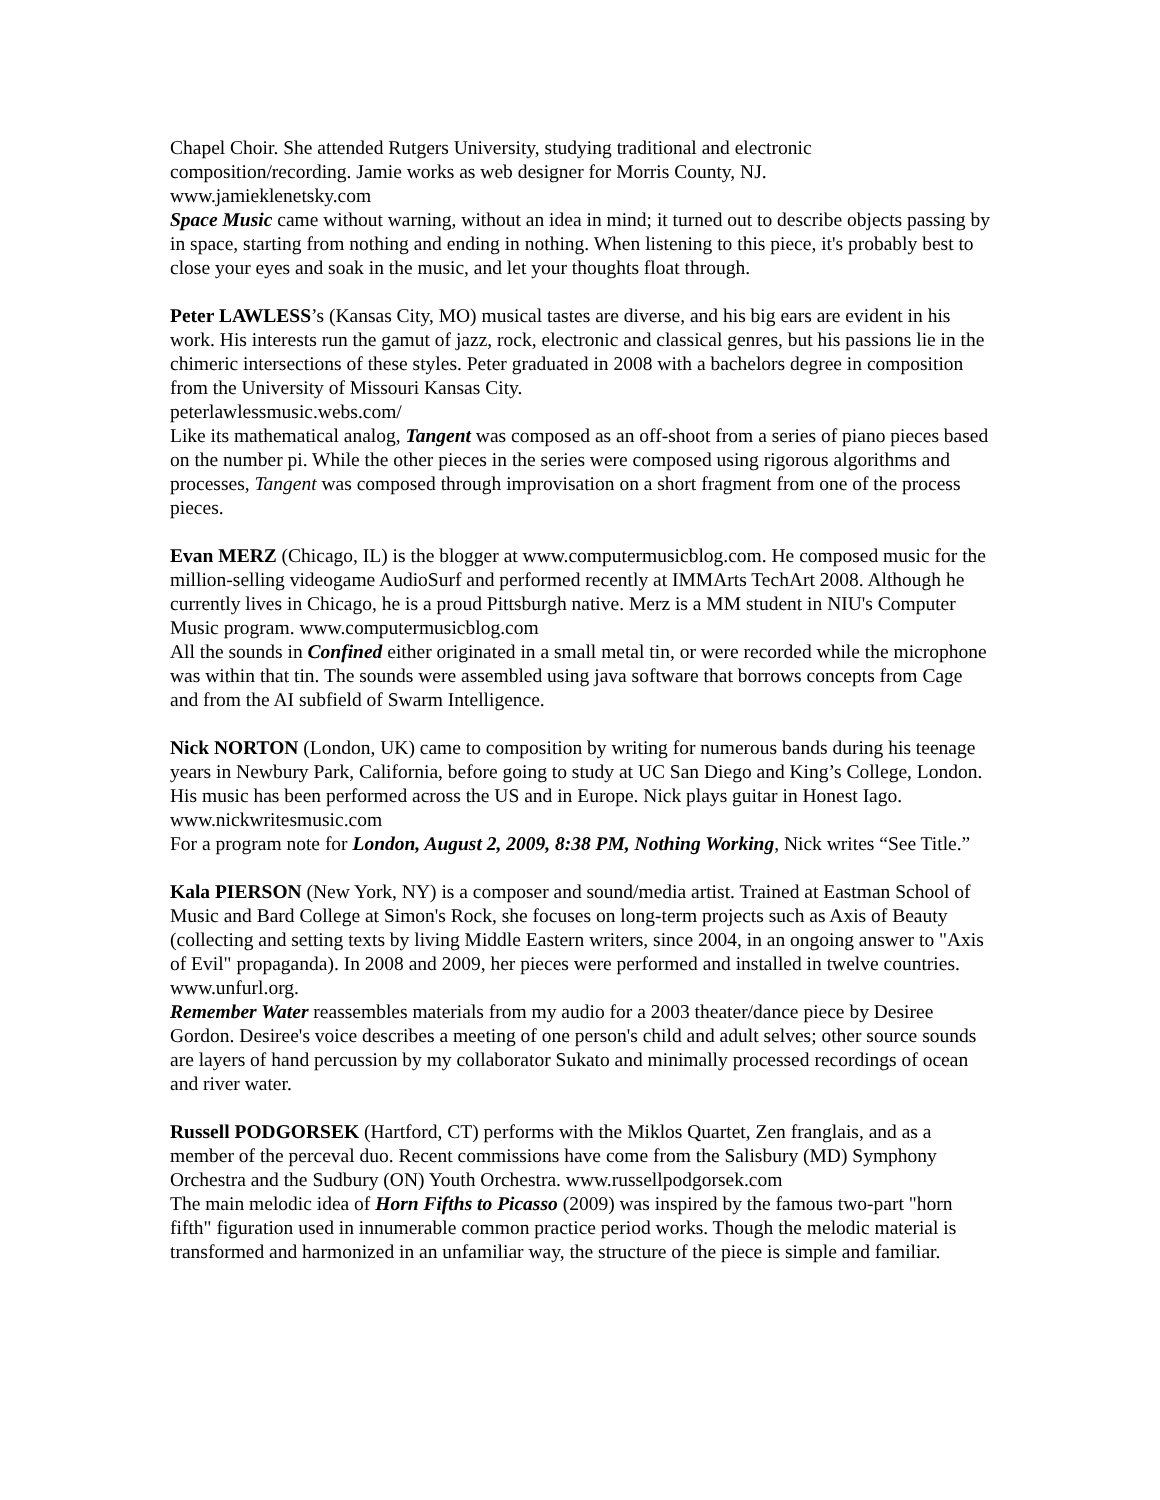Chapel Choir. She attended Rutgers University, studying traditional and electronic composition/recording. Jamie works as web designer for Morris County, NJ.
www.jamieklenetsky.com
Space Music came without warning, without an idea in mind; it turned out to describe objects passing by in space, starting from nothing and ending in nothing. When listening to this piece, it's probably best to close your eyes and soak in the music, and let your thoughts float through.
Peter LAWLESS’s (Kansas City, MO) musical tastes are diverse, and his big ears are evident in his work. His interests run the gamut of jazz, rock, electronic and classical genres, but his passions lie in the chimeric intersections of these styles. Peter graduated in 2008 with a bachelors degree in composition from the University of Missouri Kansas City.
peterlawlessmusic.webs.com/
Like its mathematical analog, Tangent was composed as an off-shoot from a series of piano pieces based on the number pi. While the other pieces in the series were composed using rigorous algorithms and processes, Tangent was composed through improvisation on a short fragment from one of the process pieces.
Evan MERZ (Chicago, IL) is the blogger at www.computermusicblog.com. He composed music for the million-selling videogame AudioSurf and performed recently at IMMArts TechArt 2008. Although he currently lives in Chicago, he is a proud Pittsburgh native. Merz is a MM student in NIU's Computer Music program. www.computermusicblog.com
All the sounds in Confined either originated in a small metal tin, or were recorded while the microphone was within that tin. The sounds were assembled using java software that borrows concepts from Cage and from the AI subfield of Swarm Intelligence.
Nick NORTON (London, UK) came to composition by writing for numerous bands during his teenage years in Newbury Park, California, before going to study at UC San Diego and King’s College, London. His music has been performed across the US and in Europe. Nick plays guitar in Honest Iago. www.nickwritesmusic.com
For a program note for London, August 2, 2009, 8:38 PM, Nothing Working, Nick writes “See Title.”
Kala PIERSON (New York, NY) is a composer and sound/media artist. Trained at Eastman School of Music and Bard College at Simon's Rock, she focuses on long-term projects such as Axis of Beauty (collecting and setting texts by living Middle Eastern writers, since 2004, in an ongoing answer to "Axis of Evil" propaganda). In 2008 and 2009, her pieces were performed and installed in twelve countries. www.unfurl.org.
Remember Water reassembles materials from my audio for a 2003 theater/dance piece by Desiree Gordon. Desiree's voice describes a meeting of one person's child and adult selves; other source sounds are layers of hand percussion by my collaborator Sukato and minimally processed recordings of ocean and river water.
Russell PODGORSEK (Hartford, CT) performs with the Miklos Quartet, Zen franglais, and as a member of the perceval duo. Recent commissions have come from the Salisbury (MD) Symphony Orchestra and the Sudbury (ON) Youth Orchestra. www.russellpodgorsek.com
The main melodic idea of Horn Fifths to Picasso (2009) was inspired by the famous two-part "horn fifth" figuration used in innumerable common practice period works. Though the melodic material is transformed and harmonized in an unfamiliar way, the structure of the piece is simple and familiar.